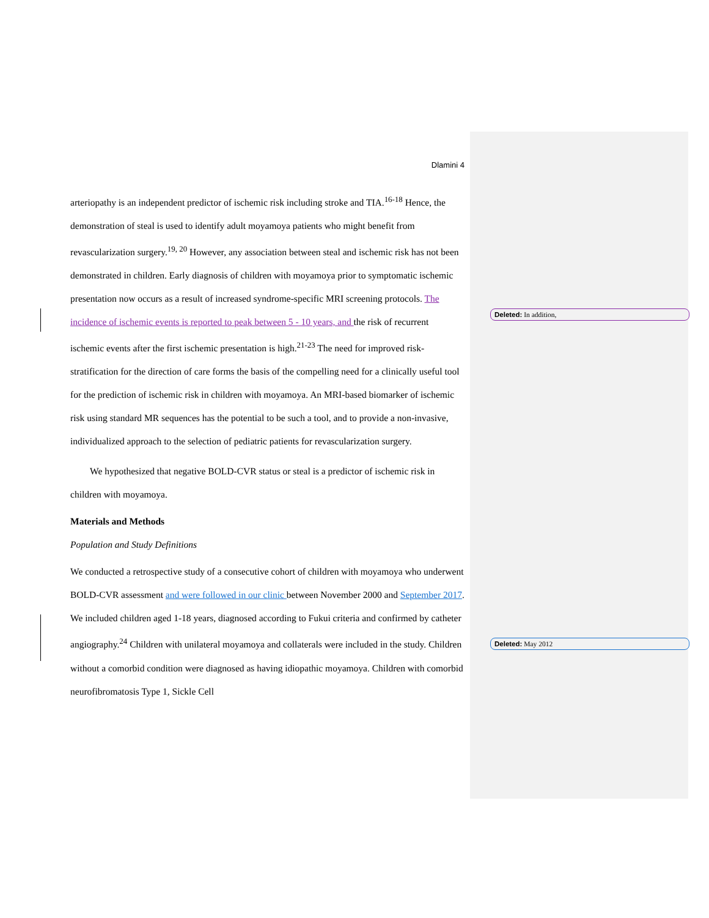Dlamini 4
arteriopathy is an independent predictor of ischemic risk including stroke and TIA.<sup>16-18</sup> Hence, the demonstration of steal is used to identify adult moyamoya patients who might benefit from revascularization surgery.<sup>19, 20</sup> However, any association between steal and ischemic risk has not been demonstrated in children. Early diagnosis of children with moyamoya prior to symptomatic ischemic presentation now occurs as a result of increased syndrome-specific MRI screening protocols. The incidence of ischemic events is reported to peak between 5 - 10 years, and the risk of recurrent ischemic events after the first ischemic presentation is high.<sup>21-23</sup> The need for improved risk-stratification for the direction of care forms the basis of the compelling need for a clinically useful tool for the prediction of ischemic risk in children with moyamoya. An MRI-based biomarker of ischemic risk using standard MR sequences has the potential to be such a tool, and to provide a non-invasive, individualized approach to the selection of pediatric patients for revascularization surgery.
We hypothesized that negative BOLD-CVR status or steal is a predictor of ischemic risk in children with moyamoya.
Materials and Methods
Population and Study Definitions
We conducted a retrospective study of a consecutive cohort of children with moyamoya who underwent BOLD-CVR assessment and were followed in our clinic between November 2000 and September 2017. We included children aged 1-18 years, diagnosed according to Fukui criteria and confirmed by catheter angiography.<sup>24</sup> Children with unilateral moyamoya and collaterals were included in the study. Children without a comorbid condition were diagnosed as having idiopathic moyamoya. Children with comorbid neurofibromatosis Type 1, Sickle Cell
Deleted: In addition,
Deleted: May 2012